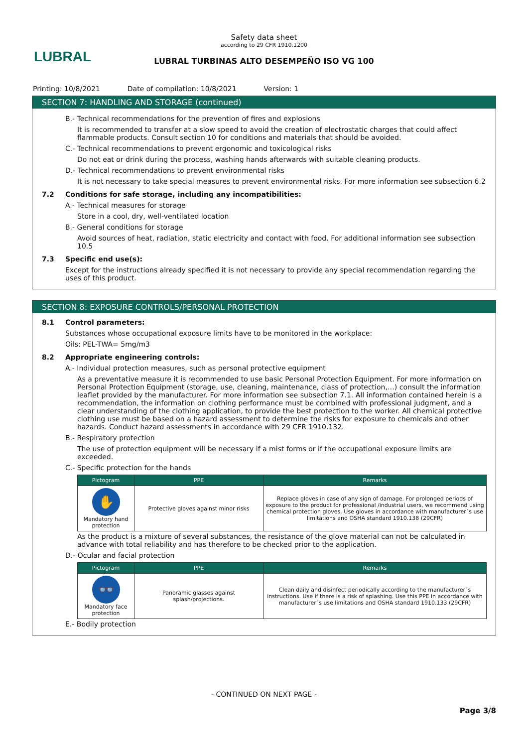LUBRAL
Safety data sheet
according to 29 CFR 1910.1200
LUBRAL TURBINAS ALTO DESEMPEÑO ISO VG 100
Printing: 10/8/2021 Date of compilation: 10/8/2021 Version: 1
SECTION 7: HANDLING AND STORAGE (continued)
B.- Technical recommendations for the prevention of fires and explosions
It is recommended to transfer at a slow speed to avoid the creation of electrostatic charges that could affect flammable products. Consult section 10 for conditions and materials that should be avoided.
C.- Technical recommendations to prevent ergonomic and toxicological risks
Do not eat or drink during the process, washing hands afterwards with suitable cleaning products.
D.- Technical recommendations to prevent environmental risks
It is not necessary to take special measures to prevent environmental risks. For more information see subsection 6.2
7.2 Conditions for safe storage, including any incompatibilities:
A.- Technical measures for storage
Store in a cool, dry, well-ventilated location
B.- General conditions for storage
Avoid sources of heat, radiation, static electricity and contact with food. For additional information see subsection 10.5
7.3 Specific end use(s):
Except for the instructions already specified it is not necessary to provide any special recommendation regarding the uses of this product.
SECTION 8: EXPOSURE CONTROLS/PERSONAL PROTECTION
8.1 Control parameters:
Substances whose occupational exposure limits have to be monitored in the workplace:
Oils: PEL-TWA= 5mg/m3
8.2 Appropriate engineering controls:
A.- Individual protection measures, such as personal protective equipment
As a preventative measure it is recommended to use basic Personal Protection Equipment. For more information on Personal Protection Equipment (storage, use, cleaning, maintenance, class of protection,…) consult the information leaflet provided by the manufacturer. For more information see subsection 7.1. All information contained herein is a recommendation, the information on clothing performance must be combined with professional judgment, and a clear understanding of the clothing application, to provide the best protection to the worker. All chemical protective clothing use must be based on a hazard assessment to determine the risks for exposure to chemicals and other hazards. Conduct hazard assessments in accordance with 29 CFR 1910.132.
B.- Respiratory protection
The use of protection equipment will be necessary if a mist forms or if the occupational exposure limits are exceeded.
C.- Specific protection for the hands
| Pictogram | PPE | Remarks |
| --- | --- | --- |
| ✋ Mandatory hand protection | Protective gloves against minor risks | Replace gloves in case of any sign of damage. For prolonged periods of exposure to the product for professional /industrial users, we recommend using chemical protection gloves. Use gloves in accordance with manufacturer´s use limitations and OSHA standard 1910.138 (29CFR) |
As the product is a mixture of several substances, the resistance of the glove material can not be calculated in advance with total reliability and has therefore to be checked prior to the application.
D.- Ocular and facial protection
| Pictogram | PPE | Remarks |
| --- | --- | --- |
| 👓 Mandatory face protection | Panoramic glasses against splash/projections. | Clean daily and disinfect periodically according to the manufacturer´s instructions. Use if there is a risk of splashing. Use this PPE in accordance with manufacturer´s use limitations and OSHA standard 1910.133 (29CFR) |
E.- Bodily protection
- CONTINUED ON NEXT PAGE -
Page 3/8